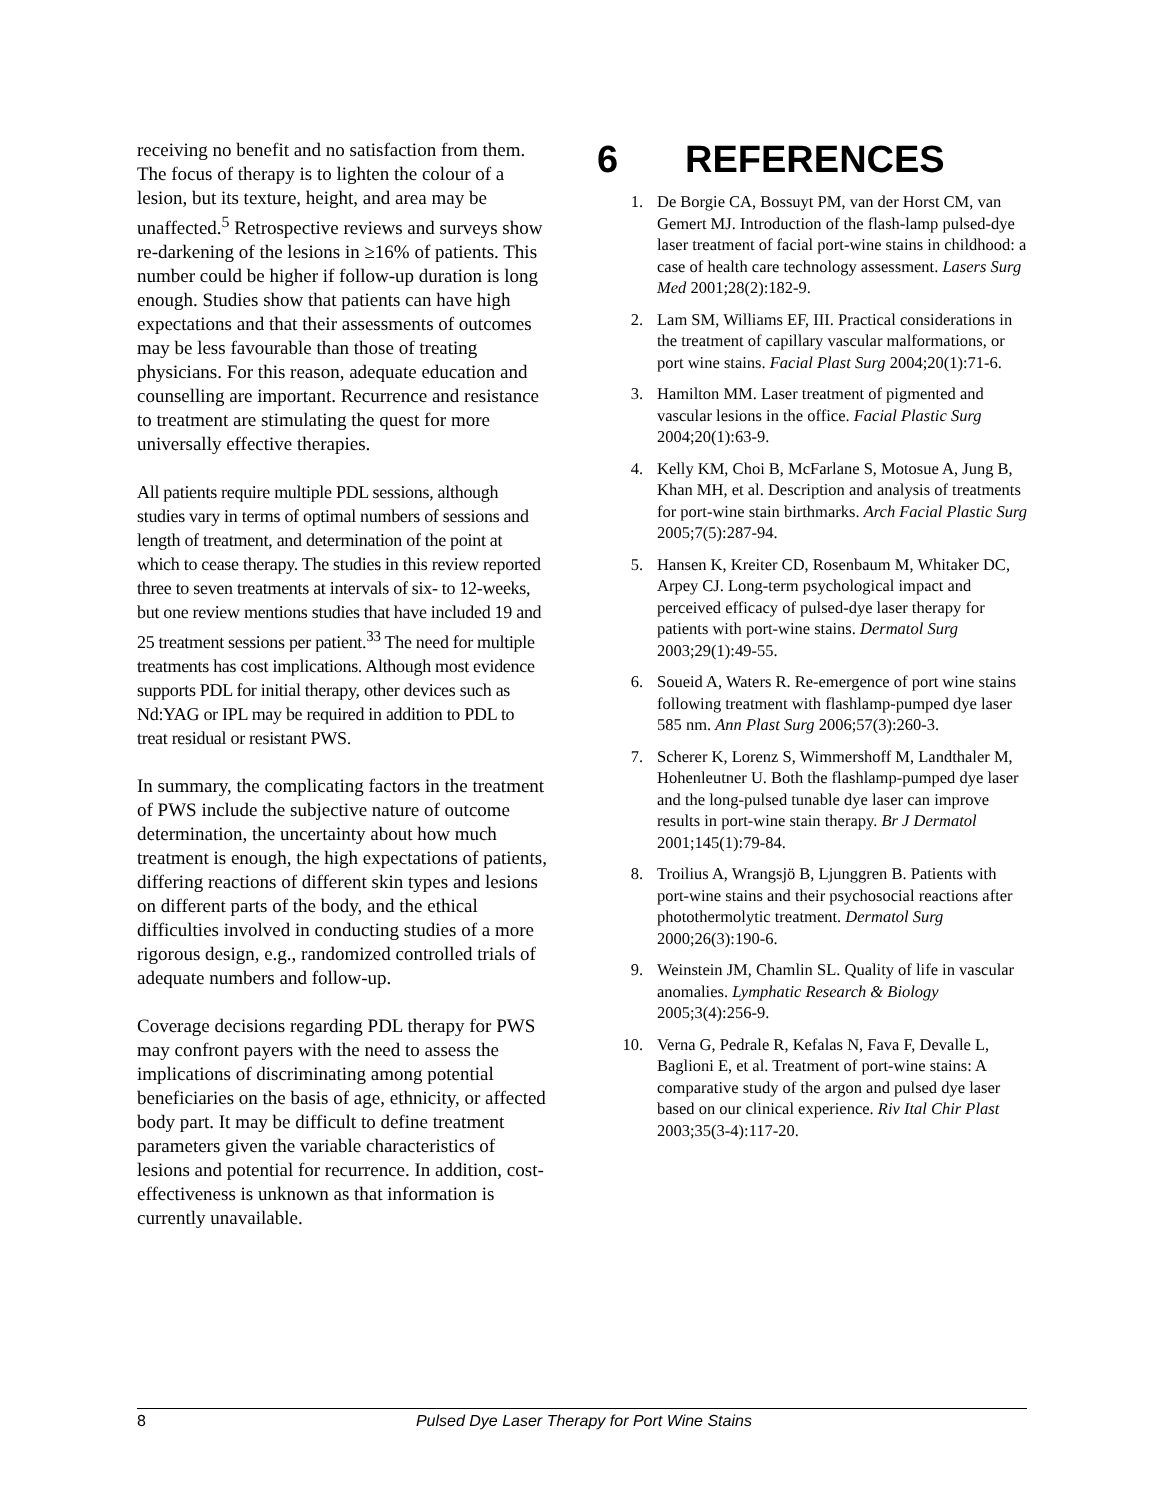receiving no benefit and no satisfaction from them. The focus of therapy is to lighten the colour of a lesion, but its texture, height, and area may be unaffected.<sup>5</sup> Retrospective reviews and surveys show re-darkening of the lesions in ≥16% of patients. This number could be higher if follow-up duration is long enough. Studies show that patients can have high expectations and that their assessments of outcomes may be less favourable than those of treating physicians. For this reason, adequate education and counselling are important. Recurrence and resistance to treatment are stimulating the quest for more universally effective therapies.
All patients require multiple PDL sessions, although studies vary in terms of optimal numbers of sessions and length of treatment, and determination of the point at which to cease therapy. The studies in this review reported three to seven treatments at intervals of six- to 12-weeks, but one review mentions studies that have included 19 and 25 treatment sessions per patient.<sup>33</sup> The need for multiple treatments has cost implications. Although most evidence supports PDL for initial therapy, other devices such as Nd:YAG or IPL may be required in addition to PDL to treat residual or resistant PWS.
In summary, the complicating factors in the treatment of PWS include the subjective nature of outcome determination, the uncertainty about how much treatment is enough, the high expectations of patients, differing reactions of different skin types and lesions on different parts of the body, and the ethical difficulties involved in conducting studies of a more rigorous design, e.g., randomized controlled trials of adequate numbers and follow-up.
Coverage decisions regarding PDL therapy for PWS may confront payers with the need to assess the implications of discriminating among potential beneficiaries on the basis of age, ethnicity, or affected body part. It may be difficult to define treatment parameters given the variable characteristics of lesions and potential for recurrence. In addition, cost-effectiveness is unknown as that information is currently unavailable.
6 REFERENCES
1. De Borgie CA, Bossuyt PM, van der Horst CM, van Gemert MJ. Introduction of the flash-lamp pulsed-dye laser treatment of facial port-wine stains in childhood: a case of health care technology assessment. Lasers Surg Med 2001;28(2):182-9.
2. Lam SM, Williams EF, III. Practical considerations in the treatment of capillary vascular malformations, or port wine stains. Facial Plast Surg 2004;20(1):71-6.
3. Hamilton MM. Laser treatment of pigmented and vascular lesions in the office. Facial Plastic Surg 2004;20(1):63-9.
4. Kelly KM, Choi B, McFarlane S, Motosue A, Jung B, Khan MH, et al. Description and analysis of treatments for port-wine stain birthmarks. Arch Facial Plastic Surg 2005;7(5):287-94.
5. Hansen K, Kreiter CD, Rosenbaum M, Whitaker DC, Arpey CJ. Long-term psychological impact and perceived efficacy of pulsed-dye laser therapy for patients with port-wine stains. Dermatol Surg 2003;29(1):49-55.
6. Soueid A, Waters R. Re-emergence of port wine stains following treatment with flashlamp-pumped dye laser 585 nm. Ann Plast Surg 2006;57(3):260-3.
7. Scherer K, Lorenz S, Wimmershoff M, Landthaler M, Hohenleutner U. Both the flashlamp-pumped dye laser and the long-pulsed tunable dye laser can improve results in port-wine stain therapy. Br J Dermatol 2001;145(1):79-84.
8. Troilius A, Wrangsjö B, Ljunggren B. Patients with port-wine stains and their psychosocial reactions after photothermolytic treatment. Dermatol Surg 2000;26(3):190-6.
9. Weinstein JM, Chamlin SL. Quality of life in vascular anomalies. Lymphatic Research & Biology 2005;3(4):256-9.
10. Verna G, Pedrale R, Kefalas N, Fava F, Devalle L, Baglioni E, et al. Treatment of port-wine stains: A comparative study of the argon and pulsed dye laser based on our clinical experience. Riv Ital Chir Plast 2003;35(3-4):117-20.
8 Pulsed Dye Laser Therapy for Port Wine Stains